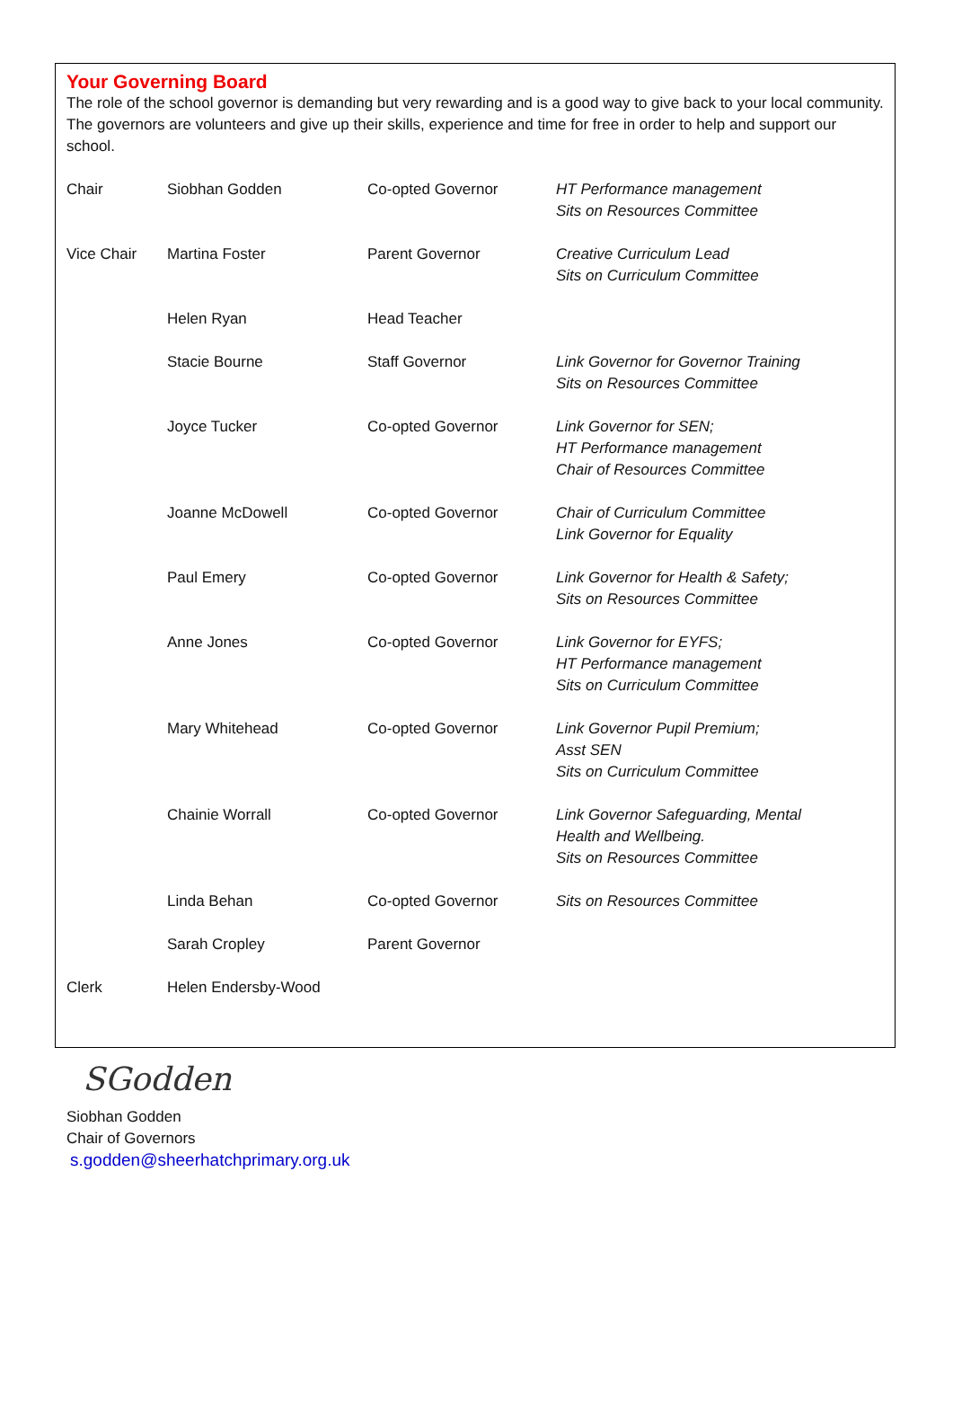Your Governing Board
The role of the school governor is demanding but very rewarding and is a good way to give back to your local community. The governors are volunteers and give up their skills, experience and time for free in order to help and support our school.
| Chair | Siobhan Godden | Co-opted Governor | HT Performance management Sits on Resources Committee |
| Vice Chair | Martina Foster | Parent Governor | Creative Curriculum Lead Sits on Curriculum Committee |
| | Helen Ryan | Head Teacher | |
| | Stacie Bourne | Staff Governor | Link Governor for Governor Training Sits on Resources Committee |
| | Joyce Tucker | Co-opted Governor | Link Governor for SEN; HT Performance management Chair of Resources Committee |
| | Joanne McDowell | Co-opted Governor | Chair of Curriculum Committee Link Governor for Equality |
| | Paul Emery | Co-opted Governor | Link Governor for Health & Safety; Sits on Resources Committee |
| | Anne Jones | Co-opted Governor | Link Governor for EYFS; HT Performance management Sits on Curriculum Committee |
| | Mary Whitehead | Co-opted Governor | Link Governor Pupil Premium; Asst SEN Sits on Curriculum Committee |
| | Chainie Worrall | Co-opted Governor | Link Governor Safeguarding, Mental Health and Wellbeing. Sits on Resources Committee |
| | Linda Behan | Co-opted Governor | Sits on Resources Committee |
| | Sarah Cropley | Parent Governor | |
| Clerk | Helen Endersby-Wood | | |
SGodden
Siobhan Godden
Chair of Governors
s.godden@sheerhatchprimary.org.uk